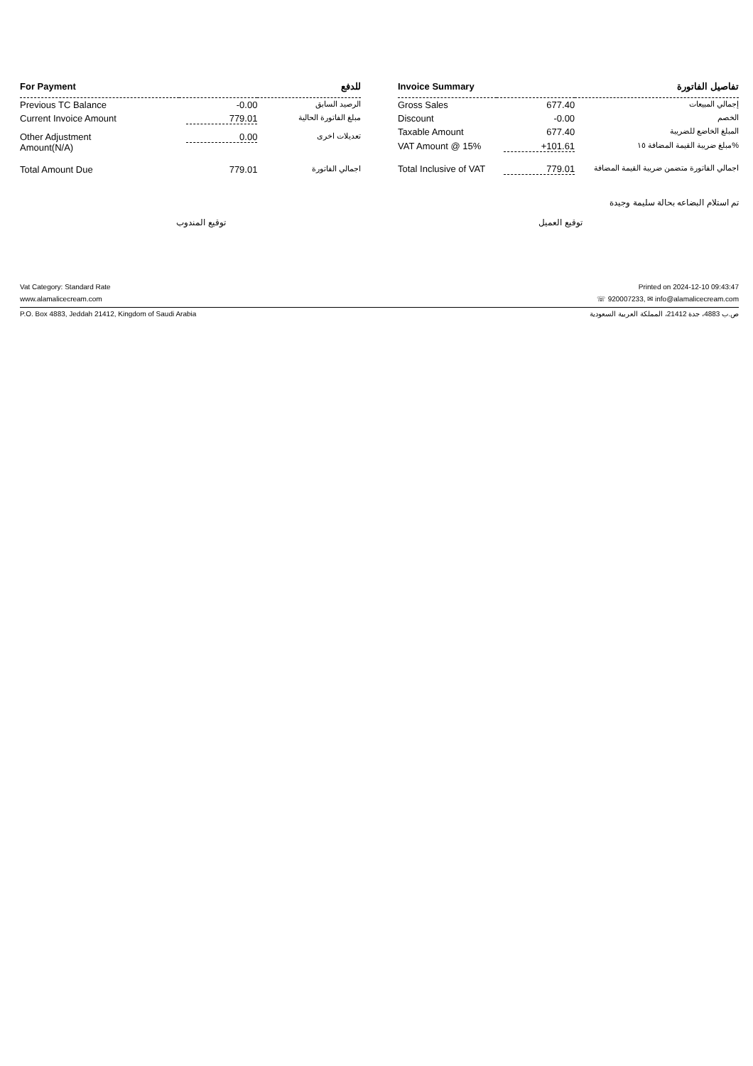| For Payment | | للدفع |
| --- | --- | --- |
| Previous TC Balance | -0.00 | الرصيد السابق |
| Current Invoice Amount | 779.01 | مبلغ الفاتورة الحالية |
| Other Adjustment Amount(N/A) | 0.00 | تعديلات اخرى |
| Total Amount Due | 779.01 | اجمالي الفاتورة |
| Invoice Summary | | تفاصيل الفاتورة |
| --- | --- | --- |
| Gross Sales | 677.40 | إجمالي المبيعات |
| Discount | -0.00 | الخصم |
| Taxable Amount | 677.40 | المبلغ الخاضع للضريبة |
| VAT Amount @ 15% | +101.61 | مبلغ ضريبة القيمة المضافة ١٥% |
| Total Inclusive of VAT | 779.01 | اجمالي الفاتورة متضمن ضريبة القيمة المضافة |
تم استلام البضاعه بحالة سليمة وجيدة
توقيع المندوب توقيع العميل
Vat Category: Standard Rate Printed on 2024-12-10 09:43:47
www.alamalicecream.com ☏ 920007233, ✉ info@alamalicecream.com
P.O. Box 4883, Jeddah 21412, Kingdom of Saudi Arabia ص.ب 4883، جدة 21412، المملكة العربية السعودية